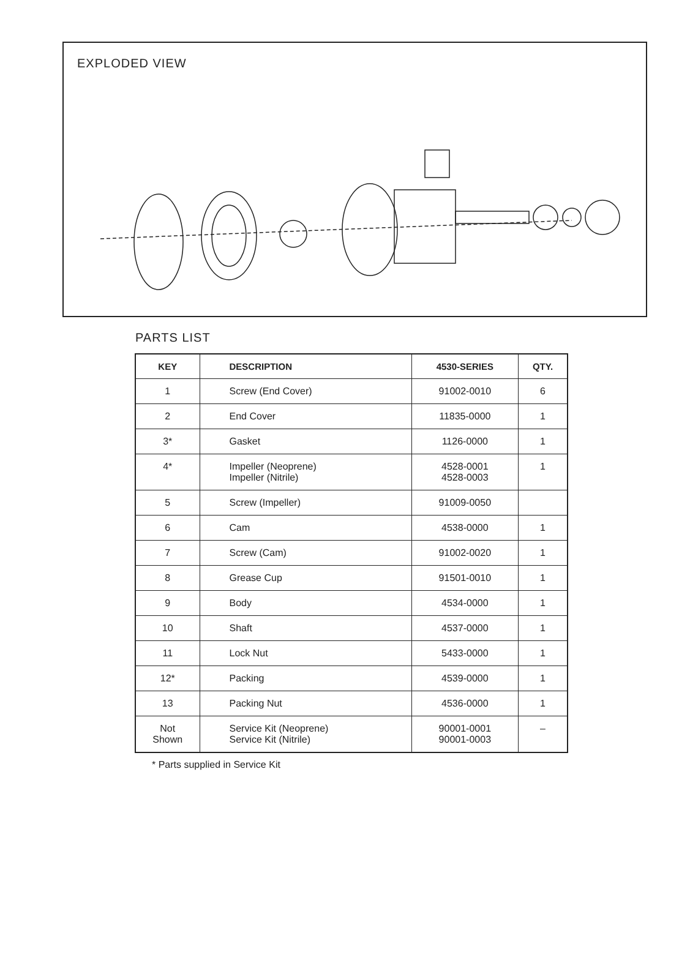EXPLODED VIEW
PARTS LIST
| KEY | DESCRIPTION | 4530-SERIES | QTY. |
| --- | --- | --- | --- |
| 1 | Screw (End Cover) | 91002-0010 | 6 |
| 2 | End Cover | 11835-0000 | 1 |
| 3* | Gasket | 1126-0000 | 1 |
| 4* | Impeller (Neoprene) Impeller (Nitrile) | 4528-0001 4528-0003 | 1 |
| 5 | Screw (Impeller) | 91009-0050 | |
| 6 | Cam | 4538-0000 | 1 |
| 7 | Screw (Cam) | 91002-0020 | 1 |
| 8 | Grease Cup | 91501-0010 | 1 |
| 9 | Body | 4534-0000 | 1 |
| 10 | Shaft | 4537-0000 | 1 |
| 11 | Lock Nut | 5433-0000 | 1 |
| 12* | Packing | 4539-0000 | 1 |
| 13 | Packing Nut | 4536-0000 | 1 |
| Not Shown | Service Kit (Neoprene) Service Kit (Nitrile) | 90001-0001 90001-0003 | – |
* Parts supplied in Service Kit